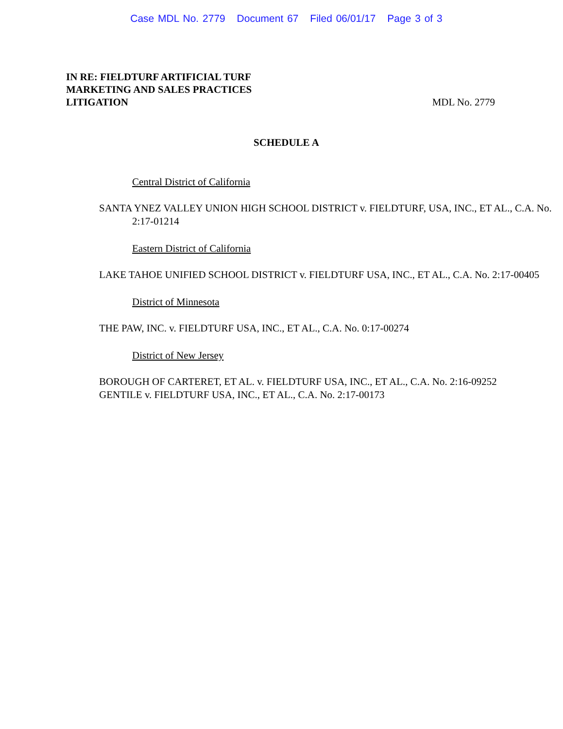Case MDL No. 2779 Document 67 Filed 06/01/17 Page 3 of 3
IN RE: FIELDTURF ARTIFICIAL TURF
MARKETING AND SALES PRACTICES
LITIGATION MDL No. 2779
SCHEDULE A
Central District of California
SANTA YNEZ VALLEY UNION HIGH SCHOOL DISTRICT v. FIELDTURF, USA, INC., ET AL., C.A. No. 2:17-01214
Eastern District of California
LAKE TAHOE UNIFIED SCHOOL DISTRICT v. FIELDTURF USA, INC., ET AL., C.A. No. 2:17-00405
District of Minnesota
THE PAW, INC. v. FIELDTURF USA, INC., ET AL., C.A. No. 0:17-00274
District of New Jersey
BOROUGH OF CARTERET, ET AL. v. FIELDTURF USA, INC., ET AL., C.A. No. 2:16-09252
GENTILE v. FIELDTURF USA, INC., ET AL., C.A. No. 2:17-00173